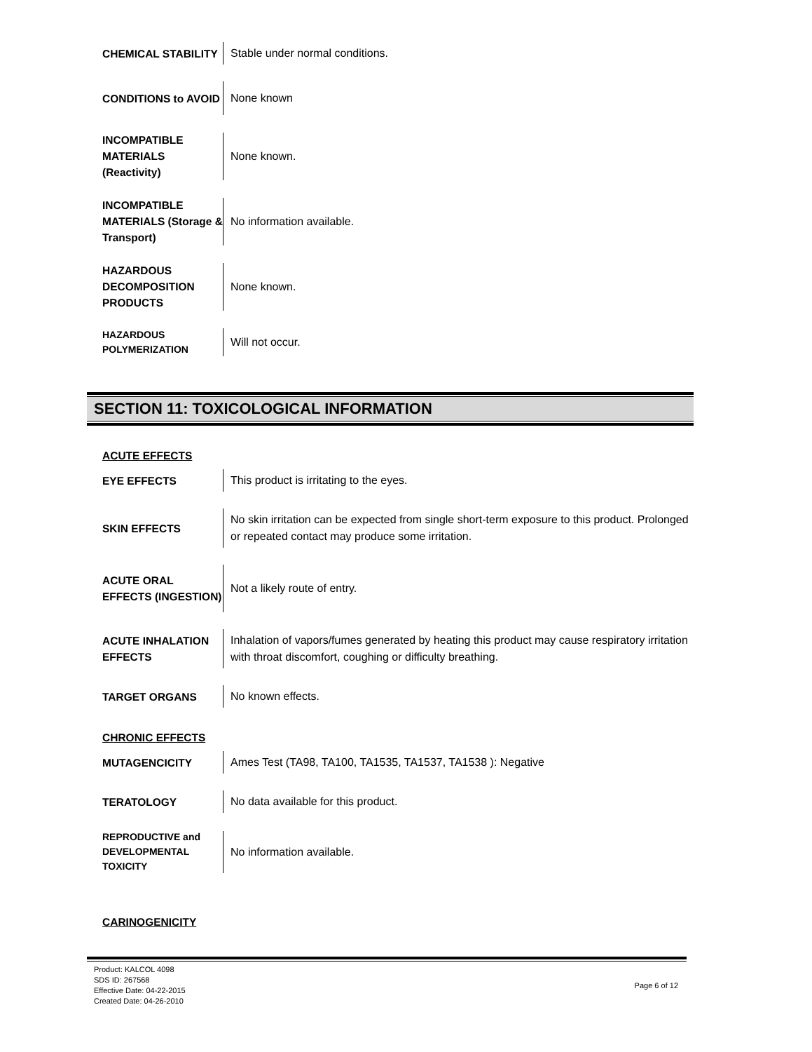CHEMICAL STABILITY
Stable under normal conditions.
CONDITIONS to AVOID
None known
INCOMPATIBLE MATERIALS (Reactivity)
None known.
INCOMPATIBLE MATERIALS (Storage & Transport)
No information available.
HAZARDOUS DECOMPOSITION PRODUCTS
None known.
HAZARDOUS POLYMERIZATION
Will not occur.
SECTION 11: TOXICOLOGICAL INFORMATION
ACUTE EFFECTS
EYE EFFECTS
This product is irritating to the eyes.
SKIN EFFECTS
No skin irritation can be expected from single short-term exposure to this product. Prolonged or repeated contact may produce some irritation.
ACUTE ORAL EFFECTS (INGESTION)
Not a likely route of entry.
ACUTE INHALATION EFFECTS
Inhalation of vapors/fumes generated by heating this product may cause respiratory irritation with throat discomfort, coughing or difficulty breathing.
TARGET ORGANS
No known effects.
CHRONIC EFFECTS
MUTAGENCICITY
Ames Test (TA98, TA100, TA1535, TA1537, TA1538 ): Negative
TERATOLOGY
No data available for this product.
REPRODUCTIVE and DEVELOPMENTAL TOXICITY
No information available.
CARINOGENICITY
Product: KALCOL 4098
SDS ID: 267568
Effective Date: 04-22-2015
Created Date: 04-26-2010
Page 6 of 12